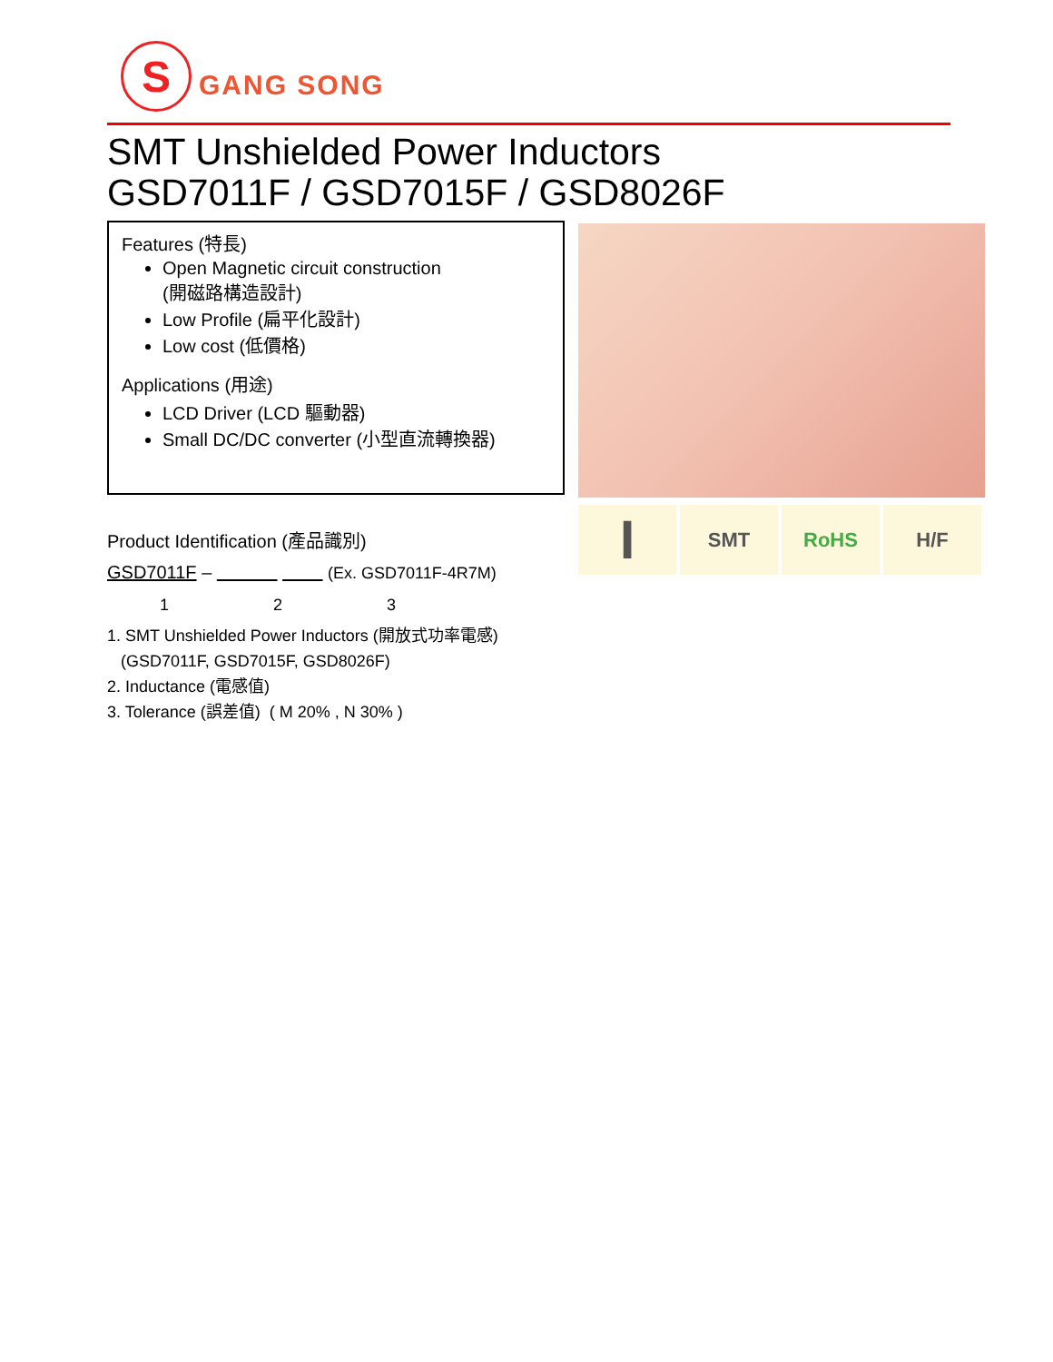S
GANG SONG
SMT Unshielded Power Inductors
GSD7011F / GSD7015F / GSD8026F
Features (特長)
Open Magnetic circuit construction
(開磁路構造設計)
Low Profile (扁平化設計)
Low cost (低價格)
Applications (用途)
LCD Driver (LCD 驅動器)
Small DC/DC converter (小型直流轉換器)
I
SMT RoHS H/F
Product Identification (產品識別)
GSD7011F – (Ex. GSD7011F-4R7M)
1 2 3
1. SMT Unshielded Power Inductors (開放式功率電感)
(GSD7011F, GSD7015F, GSD8026F)
2. Inductance (電感值)
3. Tolerance (誤差值) ( M 20% , N 30% )